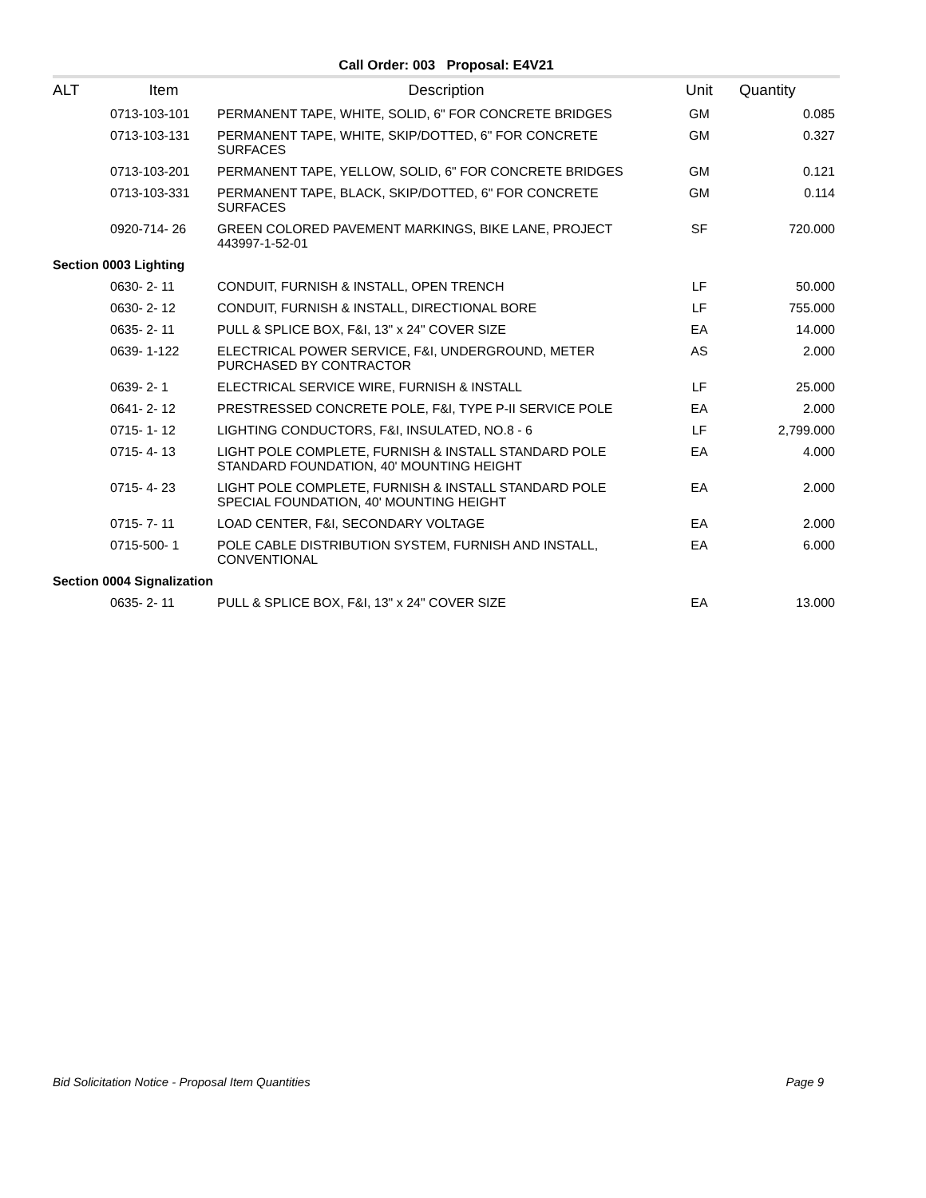Call Order: 003 Proposal: E4V21
| ALT | Item | Description | Unit | Quantity |
| --- | --- | --- | --- | --- |
| | 0713-103-101 | PERMANENT TAPE, WHITE, SOLID, 6" FOR CONCRETE BRIDGES | GM | 0.085 |
| | 0713-103-131 | PERMANENT TAPE, WHITE, SKIP/DOTTED, 6" FOR CONCRETE SURFACES | GM | 0.327 |
| | 0713-103-201 | PERMANENT TAPE, YELLOW, SOLID, 6" FOR CONCRETE BRIDGES | GM | 0.121 |
| | 0713-103-331 | PERMANENT TAPE, BLACK, SKIP/DOTTED, 6" FOR CONCRETE SURFACES | GM | 0.114 |
| | 0920-714- 26 | GREEN COLORED PAVEMENT MARKINGS, BIKE LANE, PROJECT 443997-1-52-01 | SF | 720.000 |
| Section 0003 Lighting | | | | |
| | 0630- 2- 11 | CONDUIT, FURNISH & INSTALL, OPEN TRENCH | LF | 50.000 |
| | 0630- 2- 12 | CONDUIT, FURNISH & INSTALL, DIRECTIONAL BORE | LF | 755.000 |
| | 0635- 2- 11 | PULL & SPLICE BOX, F&I, 13" x 24" COVER SIZE | EA | 14.000 |
| | 0639- 1-122 | ELECTRICAL POWER SERVICE, F&I, UNDERGROUND, METER PURCHASED BY CONTRACTOR | AS | 2.000 |
| | 0639- 2- 1 | ELECTRICAL SERVICE WIRE, FURNISH & INSTALL | LF | 25.000 |
| | 0641- 2- 12 | PRESTRESSED CONCRETE POLE, F&I, TYPE P-II SERVICE POLE | EA | 2.000 |
| | 0715- 1- 12 | LIGHTING CONDUCTORS, F&I, INSULATED, NO.8 - 6 | LF | 2,799.000 |
| | 0715- 4- 13 | LIGHT POLE COMPLETE, FURNISH & INSTALL STANDARD POLE STANDARD FOUNDATION, 40' MOUNTING HEIGHT | EA | 4.000 |
| | 0715- 4- 23 | LIGHT POLE COMPLETE, FURNISH & INSTALL STANDARD POLE SPECIAL FOUNDATION, 40' MOUNTING HEIGHT | EA | 2.000 |
| | 0715- 7- 11 | LOAD CENTER, F&I, SECONDARY VOLTAGE | EA | 2.000 |
| | 0715-500- 1 | POLE CABLE DISTRIBUTION SYSTEM, FURNISH AND INSTALL, CONVENTIONAL | EA | 6.000 |
| Section 0004 Signalization | | | | |
| | 0635- 2- 11 | PULL & SPLICE BOX, F&I, 13" x 24" COVER SIZE | EA | 13.000 |
Bid Solicitation Notice - Proposal Item Quantities Page 9